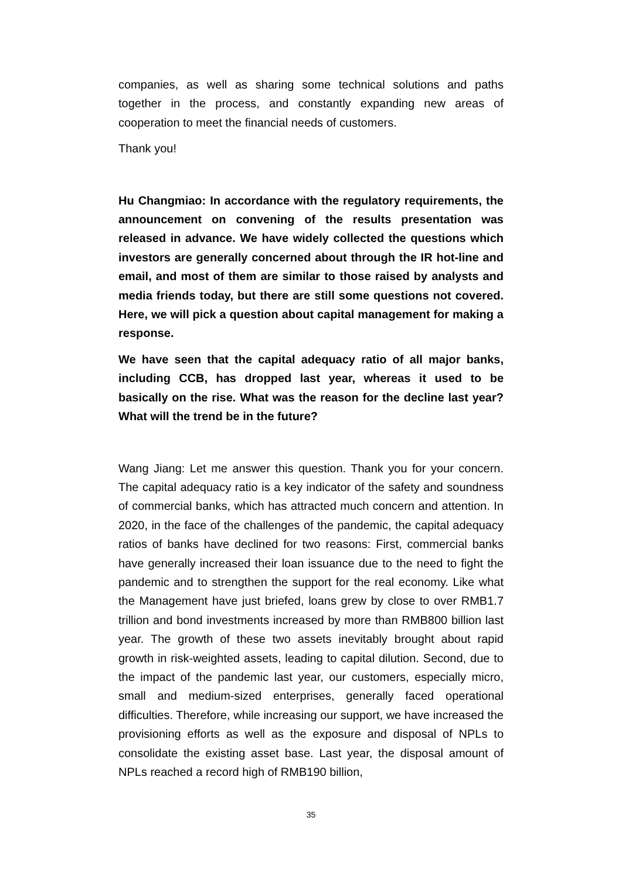companies, as well as sharing some technical solutions and paths together in the process, and constantly expanding new areas of cooperation to meet the financial needs of customers.
Thank you!
Hu Changmiao: In accordance with the regulatory requirements, the announcement on convening of the results presentation was released in advance. We have widely collected the questions which investors are generally concerned about through the IR hot-line and email, and most of them are similar to those raised by analysts and media friends today, but there are still some questions not covered. Here, we will pick a question about capital management for making a response.
We have seen that the capital adequacy ratio of all major banks, including CCB, has dropped last year, whereas it used to be basically on the rise. What was the reason for the decline last year? What will the trend be in the future?
Wang Jiang: Let me answer this question. Thank you for your concern. The capital adequacy ratio is a key indicator of the safety and soundness of commercial banks, which has attracted much concern and attention. In 2020, in the face of the challenges of the pandemic, the capital adequacy ratios of banks have declined for two reasons: First, commercial banks have generally increased their loan issuance due to the need to fight the pandemic and to strengthen the support for the real economy. Like what the Management have just briefed, loans grew by close to over RMB1.7 trillion and bond investments increased by more than RMB800 billion last year. The growth of these two assets inevitably brought about rapid growth in risk-weighted assets, leading to capital dilution. Second, due to the impact of the pandemic last year, our customers, especially micro, small and medium-sized enterprises, generally faced operational difficulties. Therefore, while increasing our support, we have increased the provisioning efforts as well as the exposure and disposal of NPLs to consolidate the existing asset base. Last year, the disposal amount of NPLs reached a record high of RMB190 billion,
35